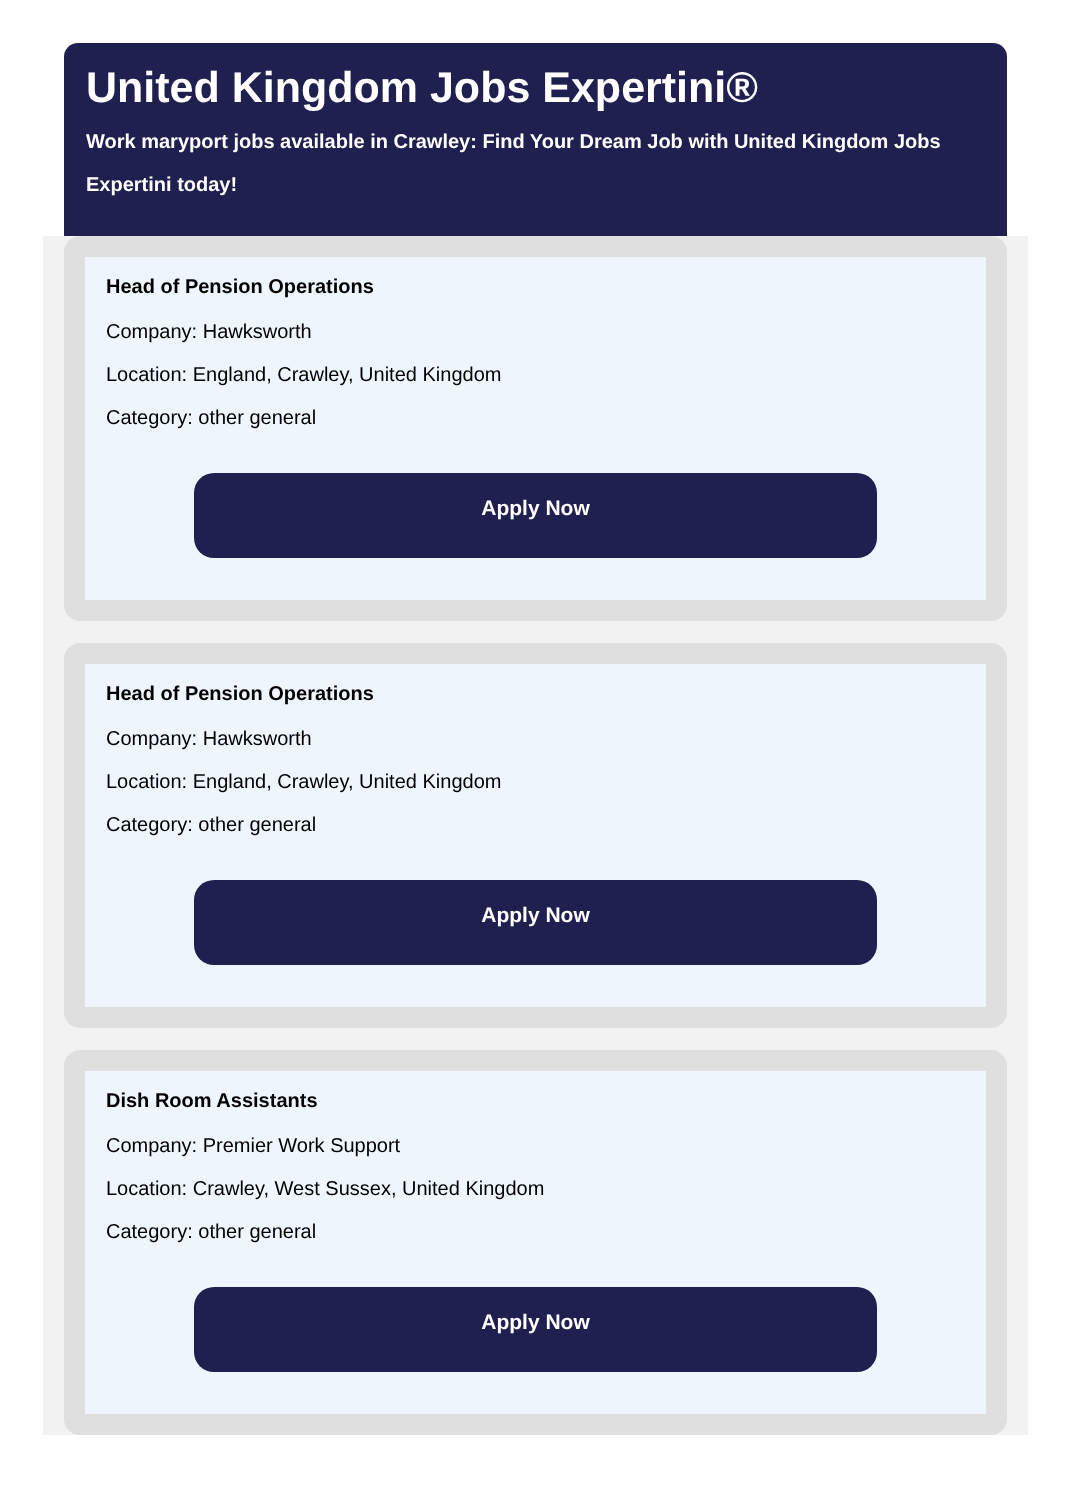United Kingdom Jobs Expertini®
Work maryport jobs available in Crawley: Find Your Dream Job with United Kingdom Jobs Expertini today!
Head of Pension Operations
Company: Hawksworth
Location: England, Crawley, United Kingdom
Category: other general
Apply Now
Head of Pension Operations
Company: Hawksworth
Location: England, Crawley, United Kingdom
Category: other general
Apply Now
Dish Room Assistants
Company: Premier Work Support
Location: Crawley, West Sussex, United Kingdom
Category: other general
Apply Now